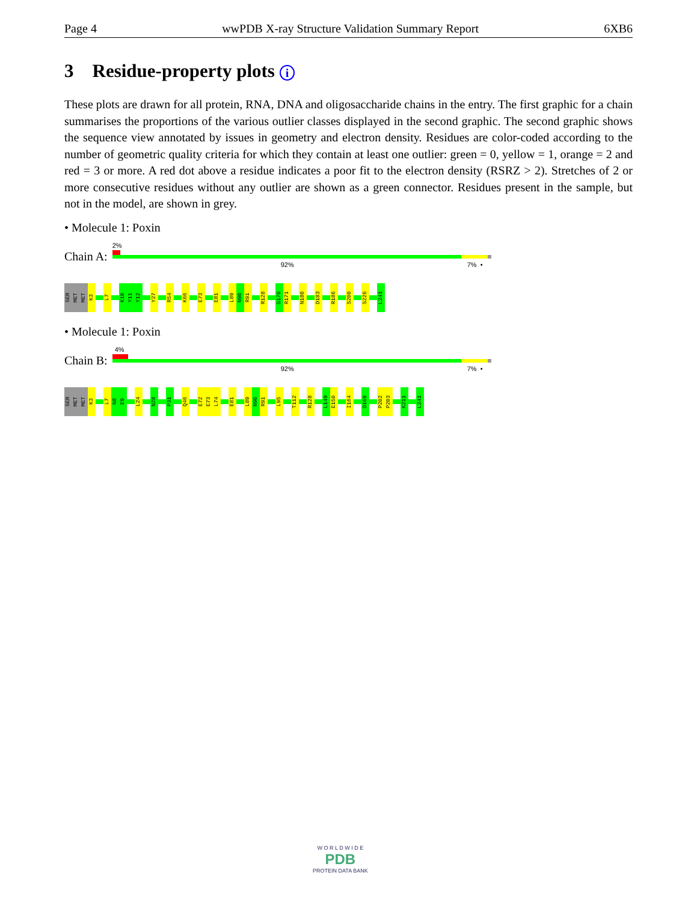Page 4 wwPDB X-ray Structure Validation Summary Report 6XB6
3 Residue-property plots i
These plots are drawn for all protein, RNA, DNA and oligosaccharide chains in the entry. The first graphic for a chain summarises the proportions of the various outlier classes displayed in the second graphic. The second graphic shows the sequence view annotated by issues in geometry and electron density. Residues are color-coded according to the number of geometric quality criteria for which they contain at least one outlier: green = 0, yellow = 1, orange = 2 and red = 3 or more. A red dot above a residue indicates a poor fit to the electron density (RSRZ > 2). Stretches of 2 or more consecutive residues without any outlier are shown as a green connector. Residues present in the sample, but not in the model, are shown in grey.
• Molecule 1: Poxin
Chain A:
2%
92% 7% •
SER
MET
MET
K3
L7
K10
Y11
Y12
Y27
R54
K66
E73
E81
L89
N90
R91
R128
G170
R171
N180
D183
R186
S200
S226
L241
• Molecule 1: Poxin
Chain B:
4%
92% 7% •
SER
MET
MET
K3
L7
N8
E9
L24
N28
P31
Q46
E72
E73
L74
E81
L89
N90
R91
L95
T112
R128
L149
E150
I164
D169
P202
P203
K211
L241
W O R L D W I D E
PDB
PROTEIN DATA BANK